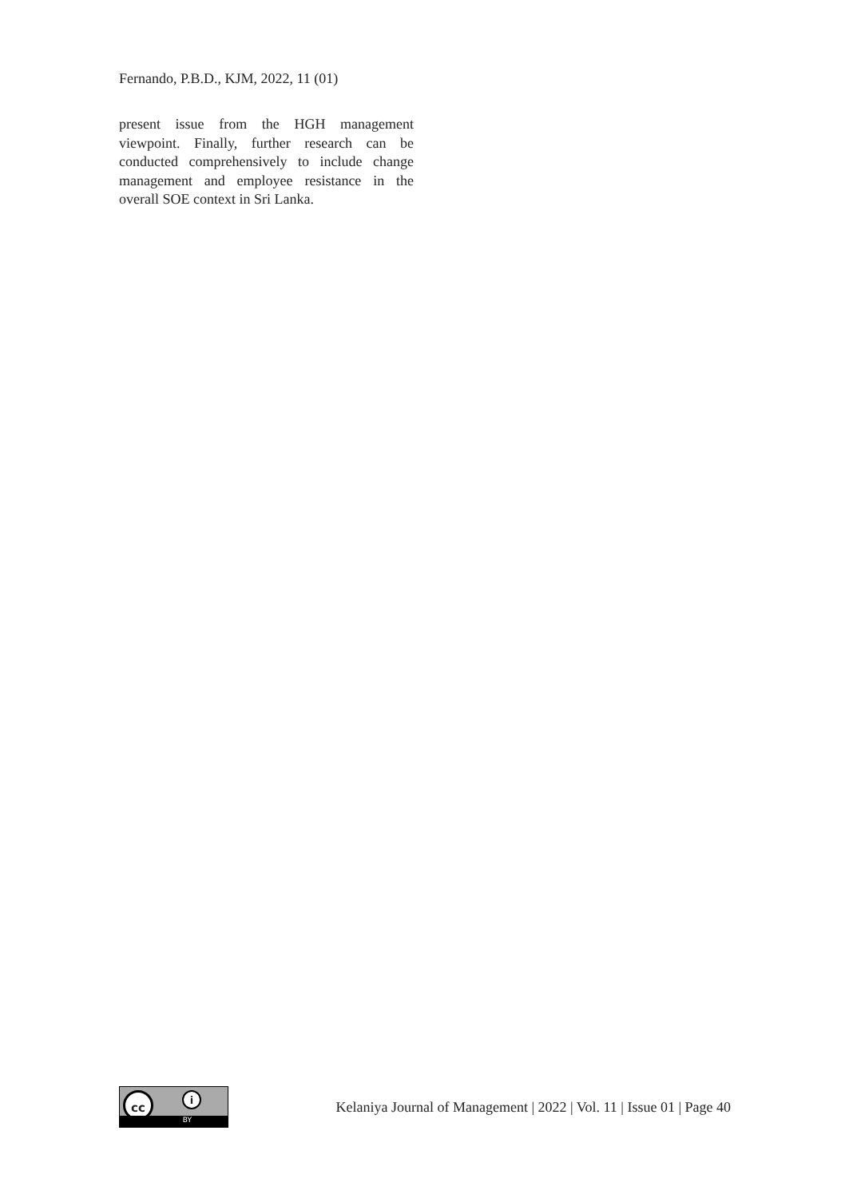Fernando, P.B.D., KJM, 2022, 11 (01)
present issue from the HGH management viewpoint. Finally, further research can be conducted comprehensively to include change management and employee resistance in the overall SOE context in Sri Lanka.
cc i
BY
Kelaniya Journal of Management | 2022 | Vol. 11 | Issue 01 | Page 40